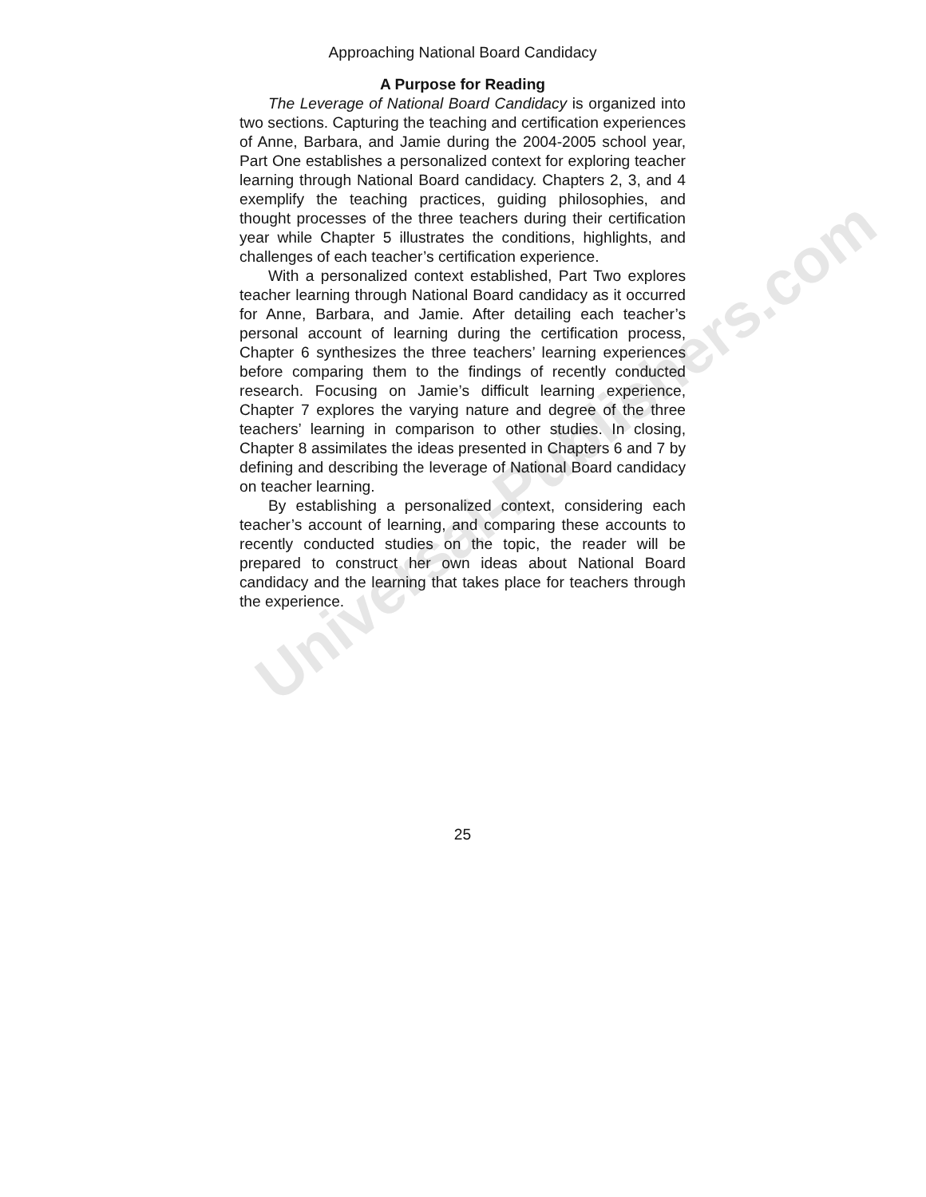Universal-Publishers.com
Approaching National Board Candidacy
A Purpose for Reading
The Leverage of National Board Candidacy is organized into two sections. Capturing the teaching and certification experiences of Anne, Barbara, and Jamie during the 2004-2005 school year, Part One establishes a personalized context for exploring teacher learning through National Board candidacy. Chapters 2, 3, and 4 exemplify the teaching practices, guiding philosophies, and thought processes of the three teachers during their certification year while Chapter 5 illustrates the conditions, highlights, and challenges of each teacher’s certification experience.
With a personalized context established, Part Two explores teacher learning through National Board candidacy as it occurred for Anne, Barbara, and Jamie. After detailing each teacher’s personal account of learning during the certification process, Chapter 6 synthesizes the three teachers’ learning experiences before comparing them to the findings of recently conducted research. Focusing on Jamie’s difficult learning experience, Chapter 7 explores the varying nature and degree of the three teachers’ learning in comparison to other studies. In closing, Chapter 8 assimilates the ideas presented in Chapters 6 and 7 by defining and describing the leverage of National Board candidacy on teacher learning.
By establishing a personalized context, considering each teacher’s account of learning, and comparing these accounts to recently conducted studies on the topic, the reader will be prepared to construct her own ideas about National Board candidacy and the learning that takes place for teachers through the experience.
25